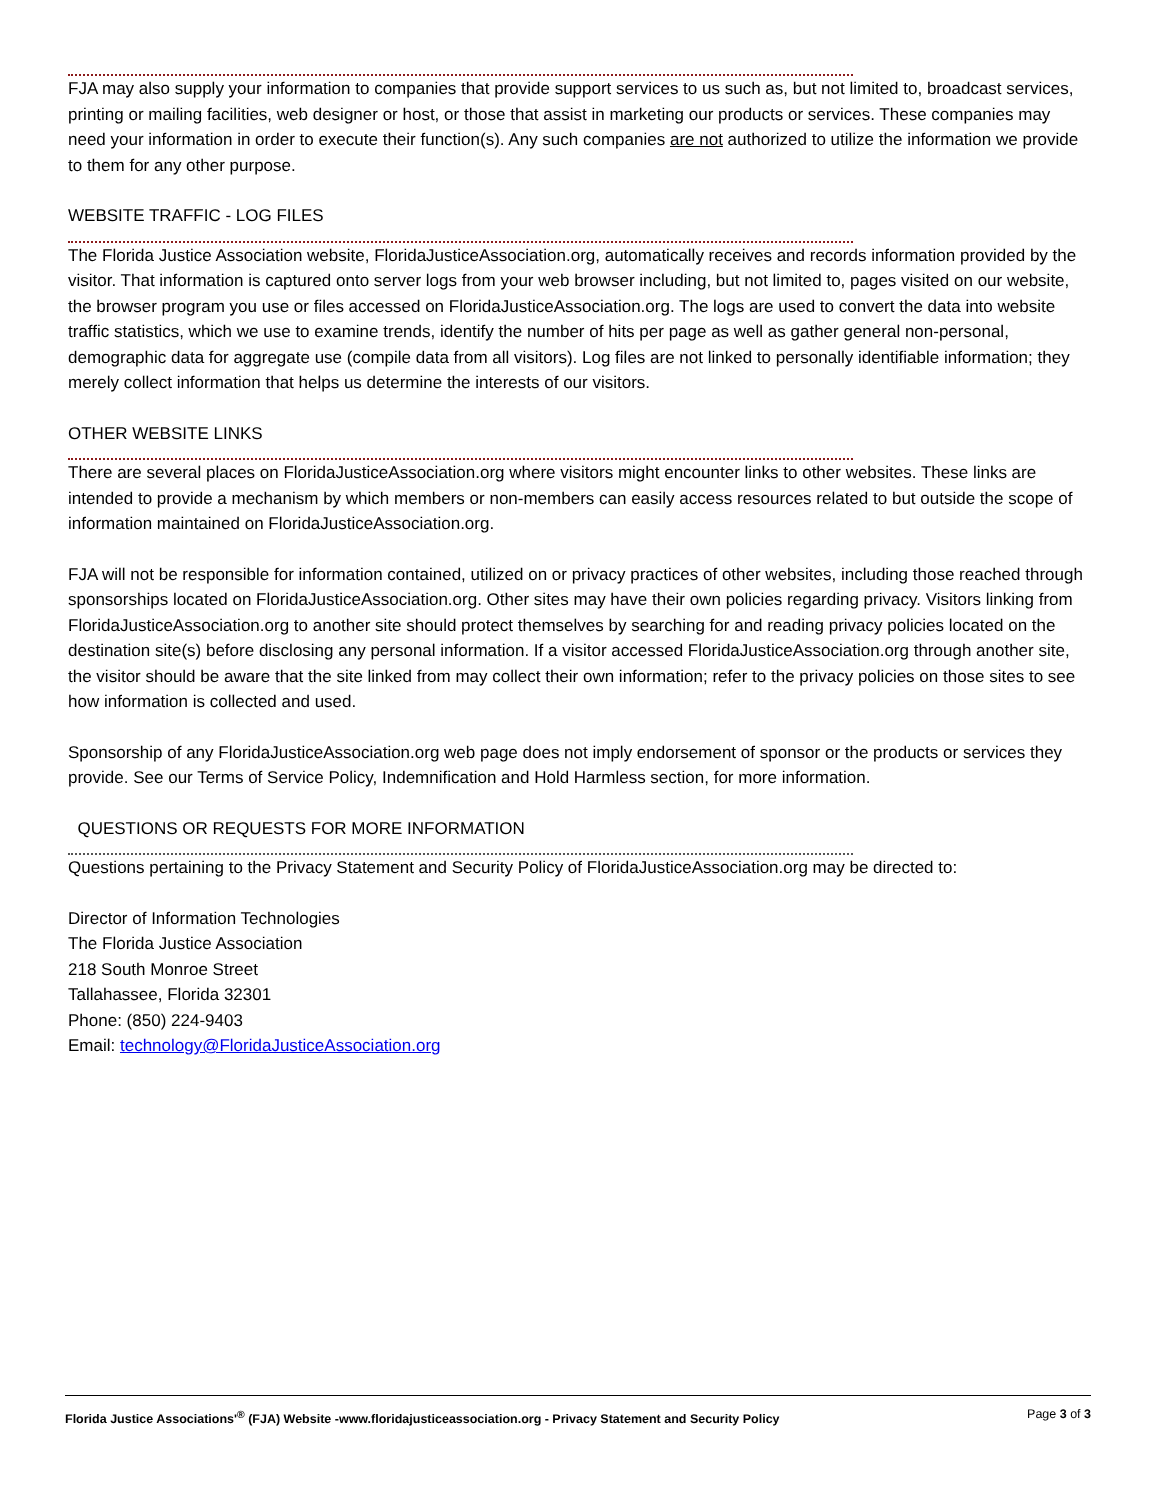FJA may also supply your information to companies that provide support services to us such as, but not limited to, broadcast services, printing or mailing facilities, web designer or host, or those that assist in marketing our products or services. These companies may need your information in order to execute their function(s). Any such companies are not authorized to utilize the information we provide to them for any other purpose.
WEBSITE TRAFFIC - LOG FILES
The Florida Justice Association website, FloridaJusticeAssociation.org, automatically receives and records information provided by the visitor. That information is captured onto server logs from your web browser including, but not limited to, pages visited on our website, the browser program you use or files accessed on FloridaJusticeAssociation.org. The logs are used to convert the data into website traffic statistics, which we use to examine trends, identify the number of hits per page as well as gather general non-personal, demographic data for aggregate use (compile data from all visitors). Log files are not linked to personally identifiable information; they merely collect information that helps us determine the interests of our visitors.
OTHER WEBSITE LINKS
There are several places on FloridaJusticeAssociation.org where visitors might encounter links to other websites. These links are intended to provide a mechanism by which members or non-members can easily access resources related to but outside the scope of information maintained on FloridaJusticeAssociation.org.
FJA will not be responsible for information contained, utilized on or privacy practices of other websites, including those reached through sponsorships located on FloridaJusticeAssociation.org. Other sites may have their own policies regarding privacy. Visitors linking from FloridaJusticeAssociation.org to another site should protect themselves by searching for and reading privacy policies located on the destination site(s) before disclosing any personal information. If a visitor accessed FloridaJusticeAssociation.org through another site, the visitor should be aware that the site linked from may collect their own information; refer to the privacy policies on those sites to see how information is collected and used.
Sponsorship of any FloridaJusticeAssociation.org web page does not imply endorsement of sponsor or the products or services they provide. See our Terms of Service Policy, Indemnification and Hold Harmless section, for more information.
QUESTIONS OR REQUESTS FOR MORE INFORMATION
Questions pertaining to the Privacy Statement and Security Policy of FloridaJusticeAssociation.org may be directed to:
Director of Information Technologies
The Florida Justice Association
218 South Monroe Street
Tallahassee, Florida 32301
Phone: (850) 224-9403
Email: technology@FloridaJusticeAssociation.org
Florida Justice Associations'<sup>®</sup> (FJA) Website -www.floridajusticeassociation.org - Privacy Statement and Security Policy Page 3 of 3